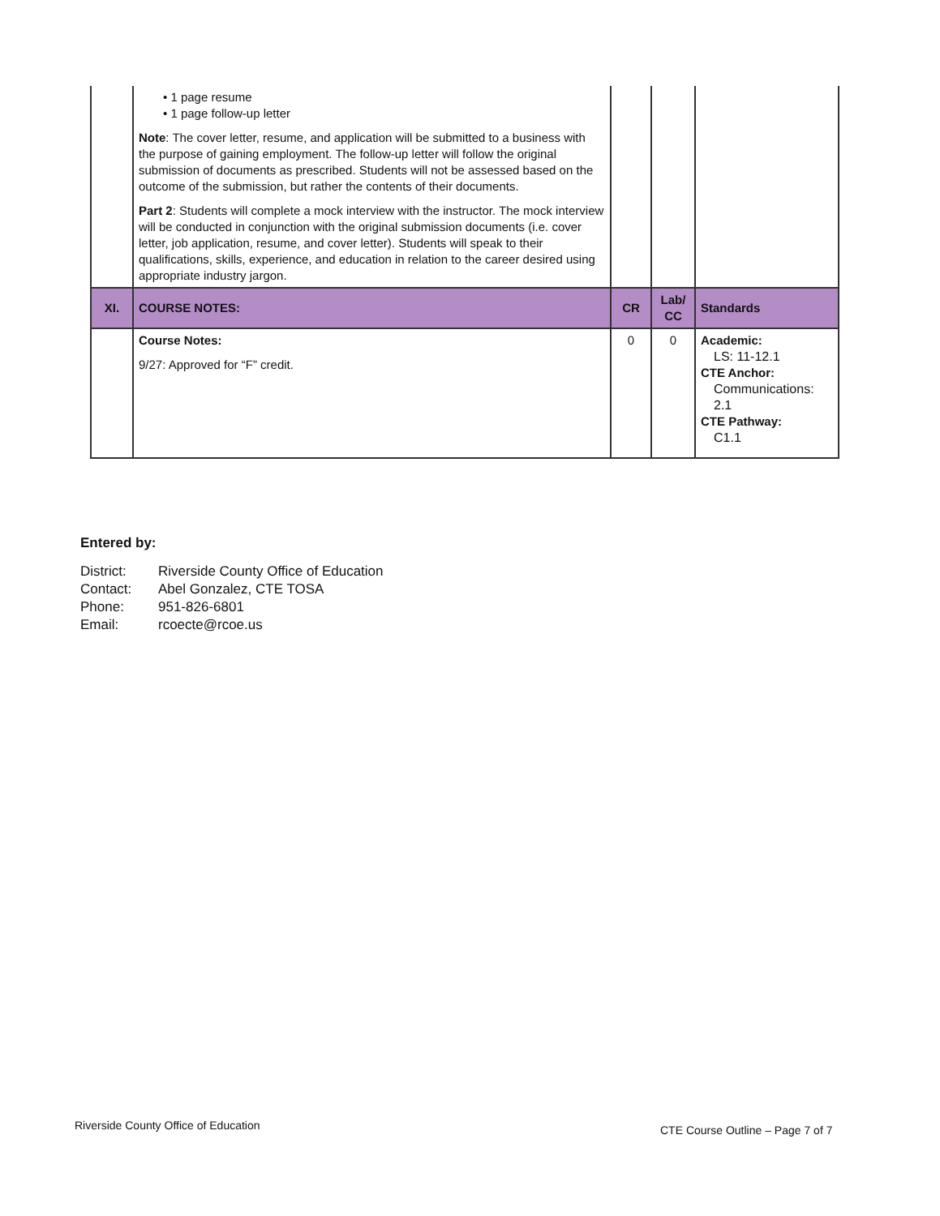| | • 1 page resume • 1 page follow-up letter Note : The cover letter, resume, and application will be submitted to a business with the purpose of gaining employment. The follow-up letter will follow the original submission of documents as prescribed. Students will not be assessed based on the outcome of the submission, but rather the contents of their documents. Part 2 : Students will complete a mock interview with the instructor. The mock interview will be conducted in conjunction with the original submission documents (i.e. cover letter, job application, resume, and cover letter). Students will speak to their qualifications, skills, experience, and education in relation to the career desired using appropriate industry jargon. | | | |
| XI. | COURSE NOTES: | CR | Lab/ CC | Standards |
| | Course Notes: 9/27: Approved for “F” credit. | 0 | 0 | Academic: LS: 11-12.1 CTE Anchor: Communications: 2.1 CTE Pathway: C1.1 |
Entered by:
District: Riverside County Office of Education
Contact: Abel Gonzalez, CTE TOSA
Phone: 951-826-6801
Email: rcoecte@rcoe.us
Riverside County Office of Education
CTE Course Outline – Page 7 of 7